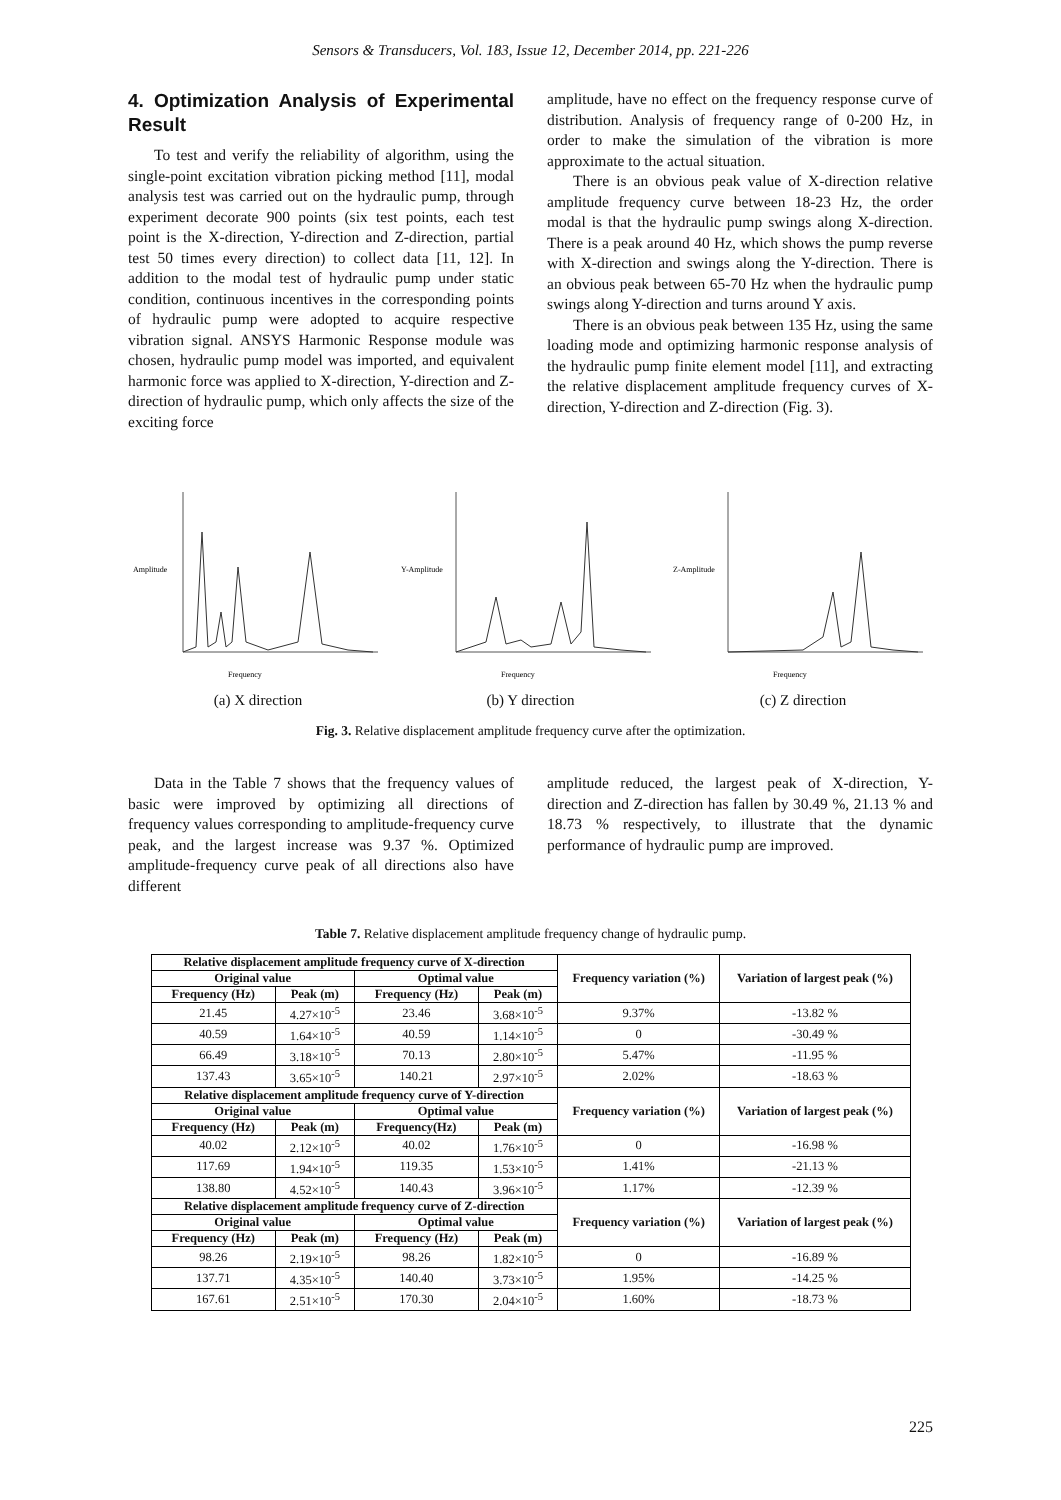Sensors & Transducers, Vol. 183, Issue 12, December 2014, pp. 221-226
4. Optimization Analysis of Experimental Result
To test and verify the reliability of algorithm, using the single-point excitation vibration picking method [11], modal analysis test was carried out on the hydraulic pump, through experiment decorate 900 points (six test points, each test point is the X-direction, Y-direction and Z-direction, partial test 50 times every direction) to collect data [11, 12]. In addition to the modal test of hydraulic pump under static condition, continuous incentives in the corresponding points of hydraulic pump were adopted to acquire respective vibration signal. ANSYS Harmonic Response module was chosen, hydraulic pump model was imported, and equivalent harmonic force was applied to X-direction, Y-direction and Z-direction of hydraulic pump, which only affects the size of the exciting force
amplitude, have no effect on the frequency response curve of distribution. Analysis of frequency range of 0-200 Hz, in order to make the simulation of the vibration is more approximate to the actual situation.
There is an obvious peak value of X-direction relative amplitude frequency curve between 18-23 Hz, the order modal is that the hydraulic pump swings along X-direction. There is a peak around 40 Hz, which shows the pump reverse with X-direction and swings along the Y-direction. There is an obvious peak between 65-70 Hz when the hydraulic pump swings along Y-direction and turns around Y axis.
There is an obvious peak between 135 Hz, using the same loading mode and optimizing harmonic response analysis of the hydraulic pump finite element model [11], and extracting the relative displacement amplitude frequency curves of X-direction, Y-direction and Z-direction (Fig. 3).
Amplitude
Frequency
(a) X direction
Y-Amplitude
Frequency
(b) Y direction
Z-Amplitude
Frequency
(c) Z direction
Fig. 3. Relative displacement amplitude frequency curve after the optimization.
Data in the Table 7 shows that the frequency values of basic were improved by optimizing all directions of frequency values corresponding to amplitude-frequency curve peak, and the largest increase was 9.37 %. Optimized amplitude-frequency curve peak of all directions also have different
amplitude reduced, the largest peak of X-direction, Y-direction and Z-direction has fallen by 30.49 %, 21.13 % and 18.73 % respectively, to illustrate that the dynamic performance of hydraulic pump are improved.
Table 7. Relative displacement amplitude frequency change of hydraulic pump.
| Relative displacement amplitude frequency curve of X-direction | | | | Frequency variation (%) | Variation of largest peak (%) |
| --- | --- | --- | --- | --- | --- |
| Original value | | Optimal value | | | |
| Frequency (Hz) | Peak (m) | Frequency (Hz) | Peak (m) | | |
| 21.45 | 4.27×10<sup>-5</sup> | 23.46 | 3.68×10<sup>-5</sup> | 9.37% | -13.82 % |
| 40.59 | 1.64×10<sup>-5</sup> | 40.59 | 1.14×10<sup>-5</sup> | 0 | -30.49 % |
| 66.49 | 3.18×10<sup>-5</sup> | 70.13 | 2.80×10<sup>-5</sup> | 5.47% | -11.95 % |
| 137.43 | 3.65×10<sup>-5</sup> | 140.21 | 2.97×10<sup>-5</sup> | 2.02% | -18.63 % |
| Relative displacement amplitude frequency curve of Y-direction | | | | Frequency variation (%) | Variation of largest peak (%) |
| Original value | | Optimal value | | | |
| Frequency (Hz) | Peak (m) | Frequency(Hz) | Peak (m) | | |
| 40.02 | 2.12×10<sup>-5</sup> | 40.02 | 1.76×10<sup>-5</sup> | 0 | -16.98 % |
| 117.69 | 1.94×10<sup>-5</sup> | 119.35 | 1.53×10<sup>-5</sup> | 1.41% | -21.13 % |
| 138.80 | 4.52×10<sup>-5</sup> | 140.43 | 3.96×10<sup>-5</sup> | 1.17% | -12.39 % |
| Relative displacement amplitude frequency curve of Z-direction | | | | Frequency variation (%) | Variation of largest peak (%) |
| Original value | | Optimal value | | | |
| Frequency (Hz) | Peak (m) | Frequency (Hz) | Peak (m) | | |
| 98.26 | 2.19×10<sup>-5</sup> | 98.26 | 1.82×10<sup>-5</sup> | 0 | -16.89 % |
| 137.71 | 4.35×10<sup>-5</sup> | 140.40 | 3.73×10<sup>-5</sup> | 1.95% | -14.25 % |
| 167.61 | 2.51×10<sup>-5</sup> | 170.30 | 2.04×10<sup>-5</sup> | 1.60% | -18.73 % |
225